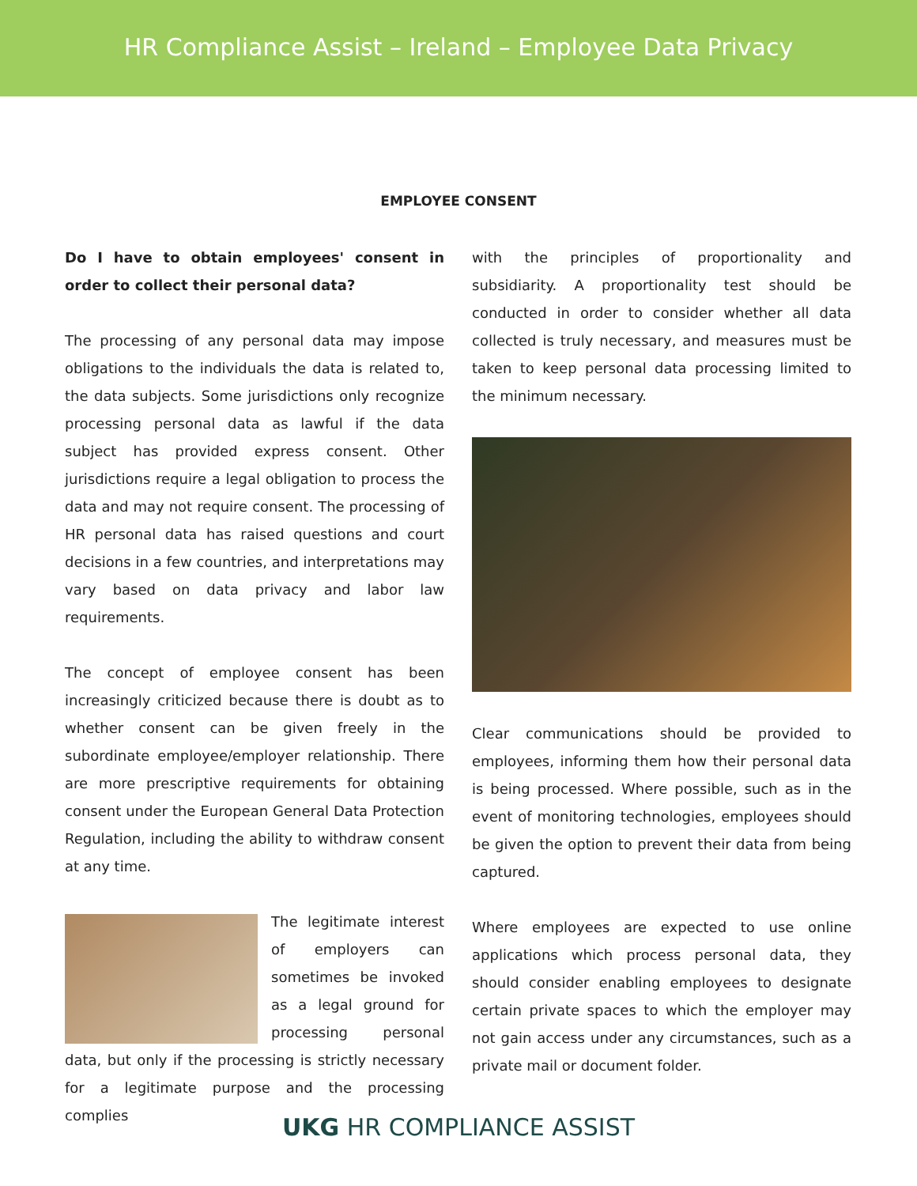HR Compliance Assist – Ireland – Employee Data Privacy
EMPLOYEE CONSENT
Do I have to obtain employees' consent in order to collect their personal data?
The processing of any personal data may impose obligations to the individuals the data is related to, the data subjects. Some jurisdictions only recognize processing personal data as lawful if the data subject has provided express consent. Other jurisdictions require a legal obligation to process the data and may not require consent. The processing of HR personal data has raised questions and court decisions in a few countries, and interpretations may vary based on data privacy and labor law requirements.
The concept of employee consent has been increasingly criticized because there is doubt as to whether consent can be given freely in the subordinate employee/employer relationship. There are more prescriptive requirements for obtaining consent under the European General Data Protection Regulation, including the ability to withdraw consent at any time.
The legitimate interest of employers can sometimes be invoked as a legal ground for processing personal data, but only if the processing is strictly necessary for a legitimate purpose and the processing complies
with the principles of proportionality and subsidiarity. A proportionality test should be conducted in order to consider whether all data collected is truly necessary, and measures must be taken to keep personal data processing limited to the minimum necessary.
Clear communications should be provided to employees, informing them how their personal data is being processed. Where possible, such as in the event of monitoring technologies, employees should be given the option to prevent their data from being captured.
Where employees are expected to use online applications which process personal data, they should consider enabling employees to designate certain private spaces to which the employer may not gain access under any circumstances, such as a private mail or document folder.
UKG HR COMPLIANCE ASSIST